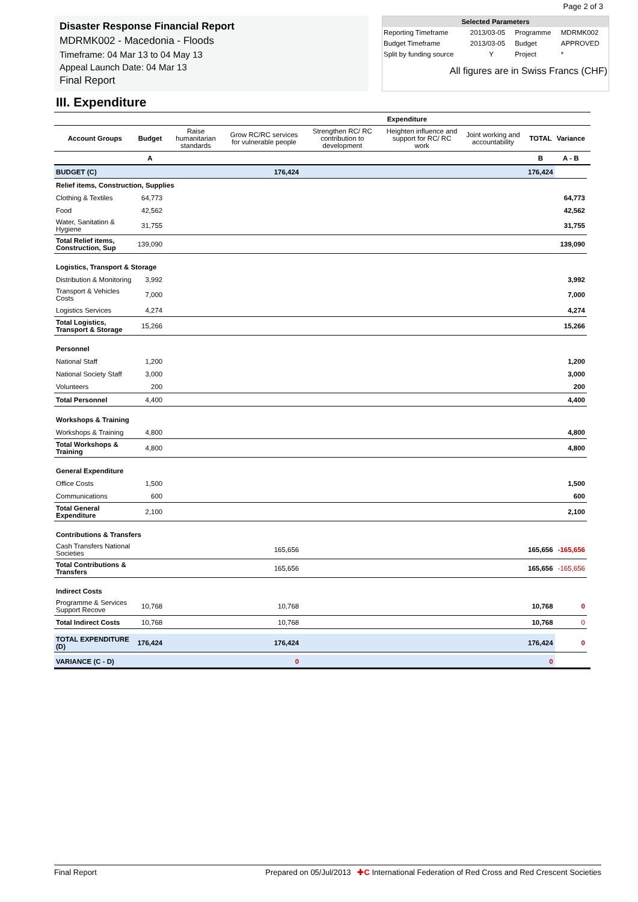Page 2 of 3
Disaster Response Financial Report
MDRMK002 - Macedonia - Floods
Timeframe: 04 Mar 13 to 04 May 13
Appeal Launch Date: 04 Mar 13
Final Report
| Selected Parameters | | | |
| Reporting Timeframe | 2013/03-05 | Programme | MDRMK002 |
| Budget Timeframe | 2013/03-05 | Budget | APPROVED |
| Split by funding source | Y | Project | * |
| All figures are in Swiss Francs (CHF) | | | |
III. Expenditure
| | | | Expenditure | | | | | | |
| --- | --- | --- | --- | --- | --- | --- | --- | --- | --- |
| Account Groups | Budget | Raise humanitarian standards | Grow RC/RC services for vulnerable people | Strengthen RC/ RC contribution to development | Heighten influence and support for RC/ RC work | Joint working and accountability | TOTAL | Variance | |
| | A | | | | | | B | A - B | |
| BUDGET (C) | | | 176,424 | | | | 176,424 | | |
| Relief items, Construction, Supplies | | | | | | | | | |
| Clothing & Textiles | 64,773 | | | | | | | 64,773 | |
| Food | 42,562 | | | | | | | 42,562 | |
| Water, Sanitation & Hygiene | 31,755 | | | | | | | 31,755 | |
| Total Relief items, Construction, Sup | 139,090 | | | | | | | 139,090 | |
| Logistics, Transport & Storage | | | | | | | | | |
| Distribution & Monitoring | 3,992 | | | | | | | 3,992 | |
| Transport & Vehicles Costs | 7,000 | | | | | | | 7,000 | |
| Logistics Services | 4,274 | | | | | | | 4,274 | |
| Total Logistics, Transport & Storage | 15,266 | | | | | | | 15,266 | |
| Personnel | | | | | | | | | |
| National Staff | 1,200 | | | | | | | 1,200 | |
| National Society Staff | 3,000 | | | | | | | 3,000 | |
| Volunteers | 200 | | | | | | | 200 | |
| Total Personnel | 4,400 | | | | | | | 4,400 | |
| Workshops & Training | | | | | | | | | |
| Workshops & Training | 4,800 | | | | | | | 4,800 | |
| Total Workshops & Training | 4,800 | | | | | | | 4,800 | |
| General Expenditure | | | | | | | | | |
| Office Costs | 1,500 | | | | | | | 1,500 | |
| Communications | 600 | | | | | | | 600 | |
| Total General Expenditure | 2,100 | | | | | | | 2,100 | |
| Contributions & Transfers | | | | | | | | | |
| Cash Transfers National Societies | | | 165,656 | | | | 165,656 | -165,656 | |
| Total Contributions & Transfers | | | 165,656 | | | | 165,656 | -165,656 | |
| Indirect Costs | | | | | | | | | |
| Programme & Services Support Recove | 10,768 | | 10,768 | | | | 10,768 | 0 | |
| Total Indirect Costs | 10,768 | | 10,768 | | | | 10,768 | 0 | |
| TOTAL EXPENDITURE (D) | 176,424 | | 176,424 | | | | 176,424 | 0 | |
| VARIANCE (C - D) | | | 0 | | | | 0 | | |
Final Report Prepared on 05/Jul/2013 ✚C International Federation of Red Cross and Red Crescent Societies